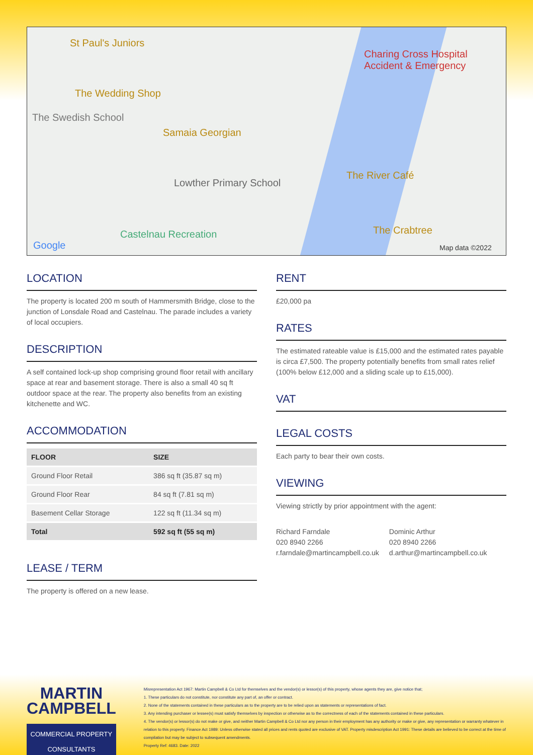St Paul's Juniors
Charing Cross Hospital
Accident & Emergency
The Wedding Shop
The Swedish School
Samaia Georgian
Lowther Primary School
The River Café
The Crabtree Castelnau Recreation
Google Map data ©2022
LOCATION
The property is located 200 m south of Hammersmith Bridge, close to the junction of Lonsdale Road and Castelnau. The parade includes a variety of local occupiers.
DESCRIPTION
A self contained lock-up shop comprising ground floor retail with ancillary space at rear and basement storage. There is also a small 40 sq ft outdoor space at the rear. The property also benefits from an existing kitchenette and WC.
ACCOMMODATION
| FLOOR | SIZE |
| --- | --- |
| Ground Floor Retail | 386 sq ft (35.87 sq m) |
| Ground Floor Rear | 84 sq ft (7.81 sq m) |
| Basement Cellar Storage | 122 sq ft (11.34 sq m) |
| Total | 592 sq ft (55 sq m) |
LEASE / TERM
The property is offered on a new lease.
RENT
£20,000 pa
RATES
The estimated rateable value is £15,000 and the estimated rates payable is circa £7,500. The property potentially benefits from small rates relief (100% below £12,000 and a sliding scale up to £15,000).
VAT
LEGAL COSTS
Each party to bear their own costs.
VIEWING
Viewing strictly by prior appointment with the agent:
Richard Farndale
020 8940 2266
r.farndale@martincampbell.co.uk
Dominic Arthur
020 8940 2266
d.arthur@martincampbell.co.uk
MARTIN
CAMPBELL
COMMERCIAL PROPERTY CONSULTANTS
Misrepresentation Act 1967: Martin Campbell & Co Ltd for themselves and the vendor(s) or lessor(s) of this property, whose agents they are, give notice that;
1. These particulars do not constitute, nor constitute any part of, an offer or contract.
2. None of the statements contained in these particulars as to the property are to be relied upon as statements or representations of fact.
3. Any intending purchaser or lessee(s) must satisfy themselves by inspection or otherwise as to the correctness of each of the statements contained in these particulars.
4. The vendor(s) or lessor(s) do not make or give, and neither Martin Campbell & Co Ltd nor any person in their employment has any authority or make or give, any representation or warranty whatever in relation to this property. Finance Act 1989: Unless otherwise stated all prices and rents quoted are exclusive of VAT. Property misdescription Act 1991: These details are believed to be correct at the time of compilation but may be subject to subsequent amendments.
Property Ref: 4683. Date: 2022